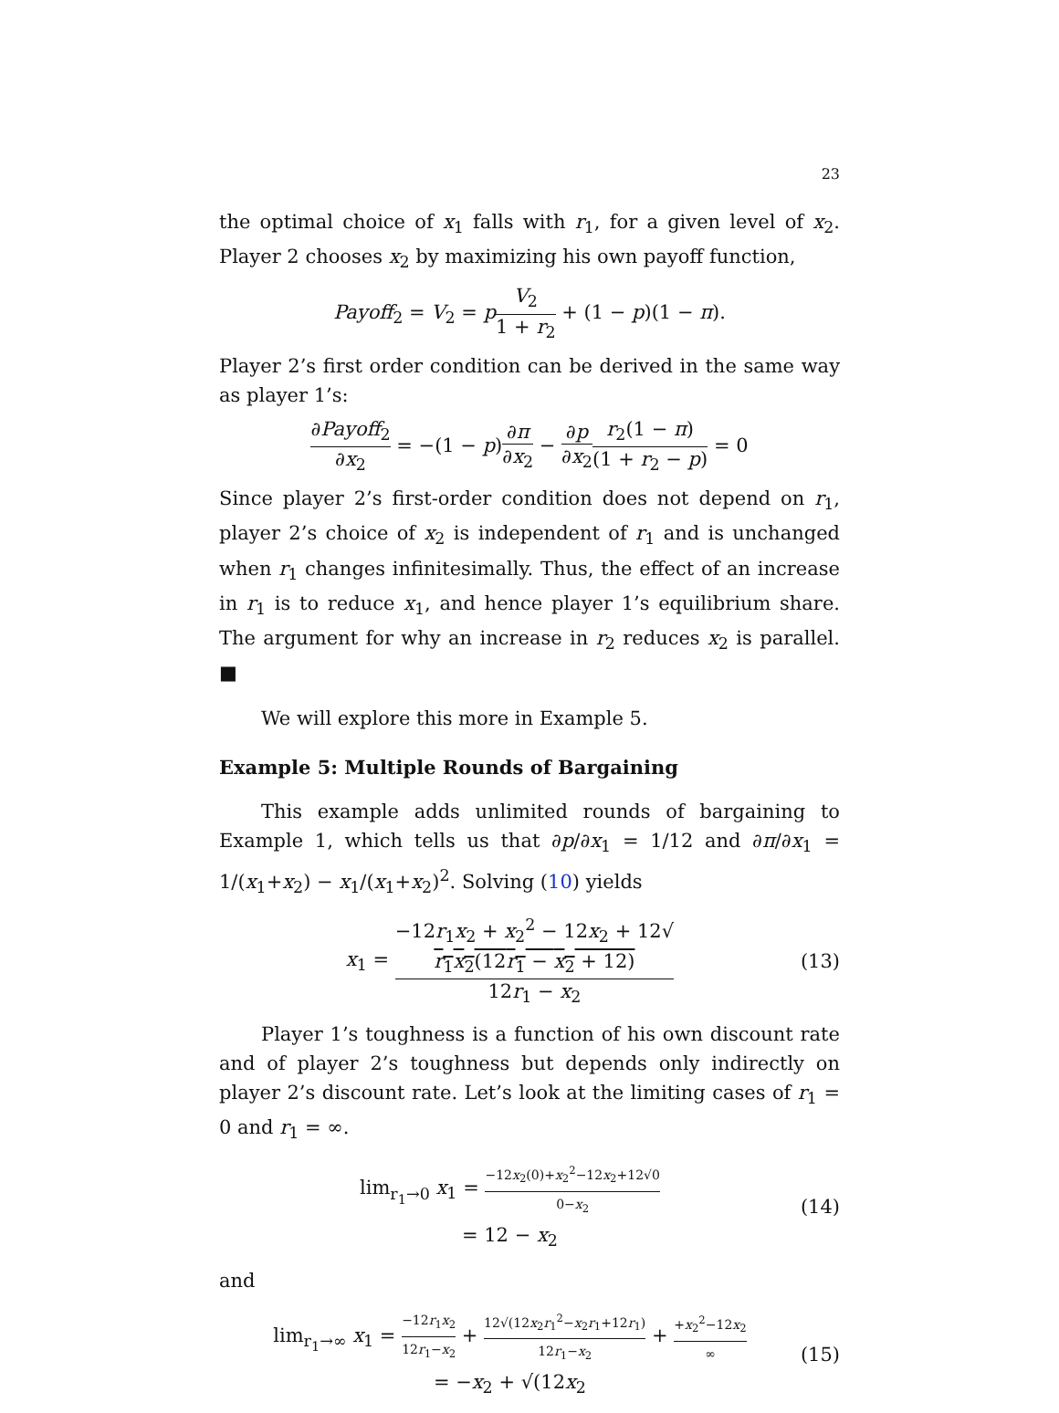23
the optimal choice of x<sub>1</sub> falls with r<sub>1</sub>, for a given level of x<sub>2</sub>. Player 2 chooses x<sub>2</sub> by maximizing his own payoff function,
Payoff<sub>2</sub> = V<sub>2</sub> = pV<sub>2</sub> 1 + r<sub>2</sub> + (1 − p)(1 − π).
Player 2’s first order condition can be derived in the same way as player 1’s:
∂Payoff<sub>2</sub> ∂x<sub>2</sub> = −(1 − p)∂π ∂x<sub>2</sub> − ∂p ∂x<sub>2</sub> r<sub>2</sub>(1 − π) (1 + r<sub>2</sub> − p) = 0
Since player 2’s first-order condition does not depend on r<sub>1</sub>, player 2’s choice of x<sub>2</sub> is independent of r<sub>1</sub> and is unchanged when r<sub>1</sub> changes infinitesimally. Thus, the effect of an increase in r<sub>1</sub> is to reduce x<sub>1</sub>, and hence player 1’s equilibrium share. The argument for why an increase in r<sub>2</sub> reduces x<sub>2</sub> is parallel. ■
We will explore this more in Example 5.
Example 5: Multiple Rounds of Bargaining
This example adds unlimited rounds of bargaining to Example 1, which tells us that ∂p/∂x<sub>1</sub> = 1/12 and ∂π/∂x<sub>1</sub> = 1/(x<sub>1</sub>+x<sub>2</sub>) − x<sub>1</sub>/(x<sub>1</sub>+x<sub>2</sub>)<sup>2</sup>. Solving (10) yields
x<sub>1</sub> = −12r<sub>1</sub>x<sub>2</sub> + x<sub>2</sub><sup>2</sup> − 12x<sub>2</sub> + 12√
r<sub>1</sub>x<sub>2</sub>(12r<sub>1</sub> − x<sub>2</sub> + 12) 12r<sub>1</sub> − x<sub>2</sub> (13)
Player 1’s toughness is a function of his own discount rate and of player 2’s toughness but depends only indirectly on player 2’s discount rate. Let’s look at the limiting cases of r<sub>1</sub> = 0 and r<sub>1</sub> = ∞.
lim<sub>r<sub>1</sub>→0</sub> x<sub>1</sub> = −12x<sub>2</sub>(0)+x<sub>2</sub><sup>2</sup>−12x<sub>2</sub>+12√0 0−x<sub>2</sub>
= 12 − x<sub>2</sub> (14)
and
lim<sub>r<sub>1</sub>→∞</sub> x<sub>1</sub> = −12r<sub>1</sub>x<sub>2</sub> 12r<sub>1</sub>−x<sub>2</sub> + 12√(12x<sub>2</sub>r<sub>1</sub><sup>2</sup>−x<sub>2</sub>r<sub>1</sub>+12r<sub>1</sub>) 12r<sub>1</sub>−x<sub>2</sub> + +x<sub>2</sub><sup>2</sup>−12x<sub>2</sub> ∞
= −x<sub>2</sub> + √(12x<sub>2</sub> (15)